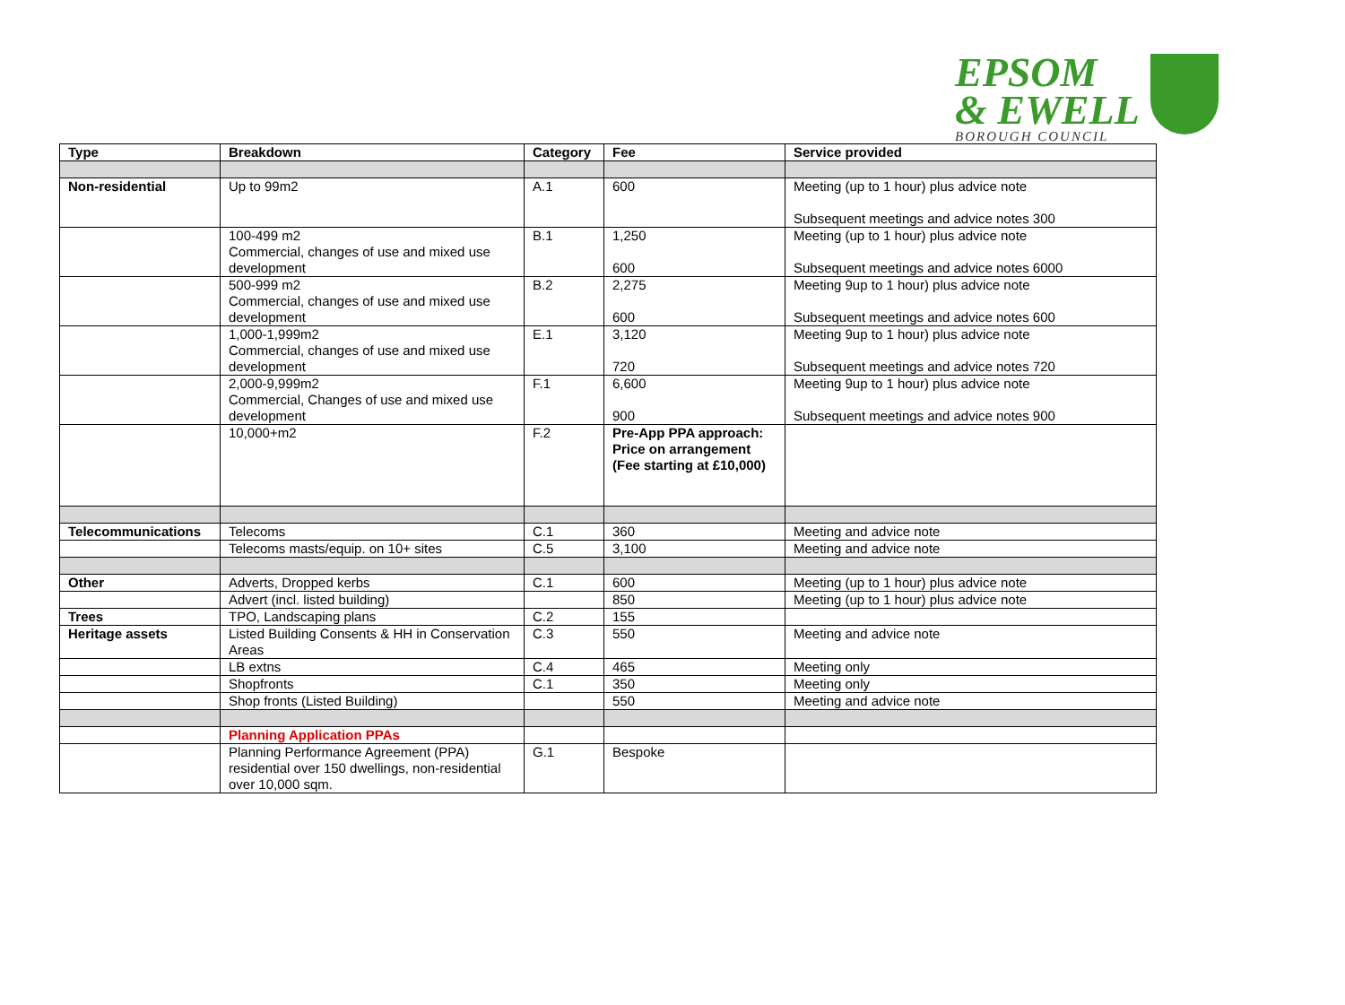EPSOM
& EWELL
BOROUGH COUNCIL
| Type | Breakdown | Category | Fee | Service provided |
| --- | --- | --- | --- | --- |
| Non-residential | Up to 99m2 | A.1 | 600 | Meeting (up to 1 hour) plus advice note Subsequent meetings and advice notes 300 |
| | 100-499 m2 Commercial, changes of use and mixed use development | B.1 | 1,250 600 | Meeting (up to 1 hour) plus advice note Subsequent meetings and advice notes 6000 |
| | 500-999 m2 Commercial, changes of use and mixed use development | B.2 | 2,275 600 | Meeting 9up to 1 hour) plus advice note Subsequent meetings and advice notes 600 |
| | 1,000-1,999m2 Commercial, changes of use and mixed use development | E.1 | 3,120 720 | Meeting 9up to 1 hour) plus advice note Subsequent meetings and advice notes 720 |
| | 2,000-9,999m2 Commercial, Changes of use and mixed use development | F.1 | 6,600 900 | Meeting 9up to 1 hour) plus advice note Subsequent meetings and advice notes 900 |
| | 10,000+m2 | F.2 | Pre-App PPA approach: Price on arrangement (Fee starting at £10,000) | |
| Telecommunications | Telecoms | C.1 | 360 | Meeting and advice note |
| | Telecoms masts/equip. on 10+ sites | C.5 | 3,100 | Meeting and advice note |
| Other | Adverts, Dropped kerbs | C.1 | 600 | Meeting (up to 1 hour) plus advice note |
| | Advert (incl. listed building) | | 850 | Meeting (up to 1 hour) plus advice note |
| Trees | TPO, Landscaping plans | C.2 | 155 | |
| Heritage assets | Listed Building Consents & HH in Conservation Areas | C.3 | 550 | Meeting and advice note |
| | LB extns | C.4 | 465 | Meeting only |
| | Shopfronts | C.1 | 350 | Meeting only |
| | Shop fronts (Listed Building) | | 550 | Meeting and advice note |
| | Planning Application PPAs | | | |
| | Planning Performance Agreement (PPA) residential over 150 dwellings, non-residential over 10,000 sqm. | G.1 | Bespoke | |